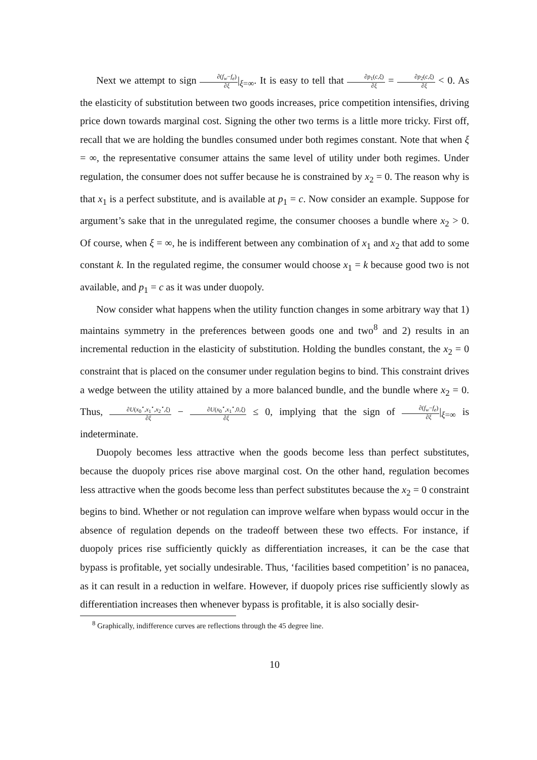Next we attempt to sign ∂(f<sub>w</sub>−f<sub>e</sub>) ∂ξ|<sub>ξ=∞</sub>. It is easy to tell that ∂p<sub>1</sub>(c,ξ) ∂ξ = ∂p<sub>2</sub>(c,ξ) ∂ξ < 0. As the elasticity of substitution between two goods increases, price competition intensifies, driving price down towards marginal cost. Signing the other two terms is a little more tricky. First off, recall that we are holding the bundles consumed under both regimes constant. Note that when ξ = ∞, the representative consumer attains the same level of utility under both regimes. Under regulation, the consumer does not suffer because he is constrained by x<sub>2</sub> = 0. The reason why is that x<sub>1</sub> is a perfect substitute, and is available at p<sub>1</sub> = c. Now consider an example. Suppose for argument’s sake that in the unregulated regime, the consumer chooses a bundle where x<sub>2</sub> > 0. Of course, when ξ = ∞, he is indifferent between any combination of x<sub>1</sub> and x<sub>2</sub> that add to some constant k. In the regulated regime, the consumer would choose x<sub>1</sub> = k because good two is not available, and p<sub>1</sub> = c as it was under duopoly.
Now consider what happens when the utility function changes in some arbitrary way that 1) maintains symmetry in the preferences between goods one and two<sup>8</sup> and 2) results in an incremental reduction in the elasticity of substitution. Holding the bundles constant, the x<sub>2</sub> = 0 constraint that is placed on the consumer under regulation begins to bind. This constraint drives a wedge between the utility attained by a more balanced bundle, and the bundle where x<sub>2</sub> = 0. Thus, ∂U(x<sub>0</sub><sup>⋆</sup>,x<sub>1</sub><sup>⋆</sup>,x<sub>2</sub><sup>⋆</sup>,ξ) ∂ξ − ∂U(x<sub>0</sub><sup>⋆</sup>,x<sub>1</sub><sup>⋆</sup>,0,ξ) ∂ξ ≤ 0, implying that the sign of ∂(f<sub>w</sub>−f<sub>e</sub>) ∂ξ|<sub>ξ=∞</sub> is indeterminate.
Duopoly becomes less attractive when the goods become less than perfect substitutes, because the duopoly prices rise above marginal cost. On the other hand, regulation becomes less attractive when the goods become less than perfect substitutes because the x<sub>2</sub> = 0 constraint begins to bind. Whether or not regulation can improve welfare when bypass would occur in the absence of regulation depends on the tradeoff between these two effects. For instance, if duopoly prices rise sufficiently quickly as differentiation increases, it can be the case that bypass is profitable, yet socially undesirable. Thus, ‘facilities based competition’ is no panacea, as it can result in a reduction in welfare. However, if duopoly prices rise sufficiently slowly as differentiation increases then whenever bypass is profitable, it is also socially desir-
<sup>8</sup> Graphically, indifference curves are reflections through the 45 degree line.
10